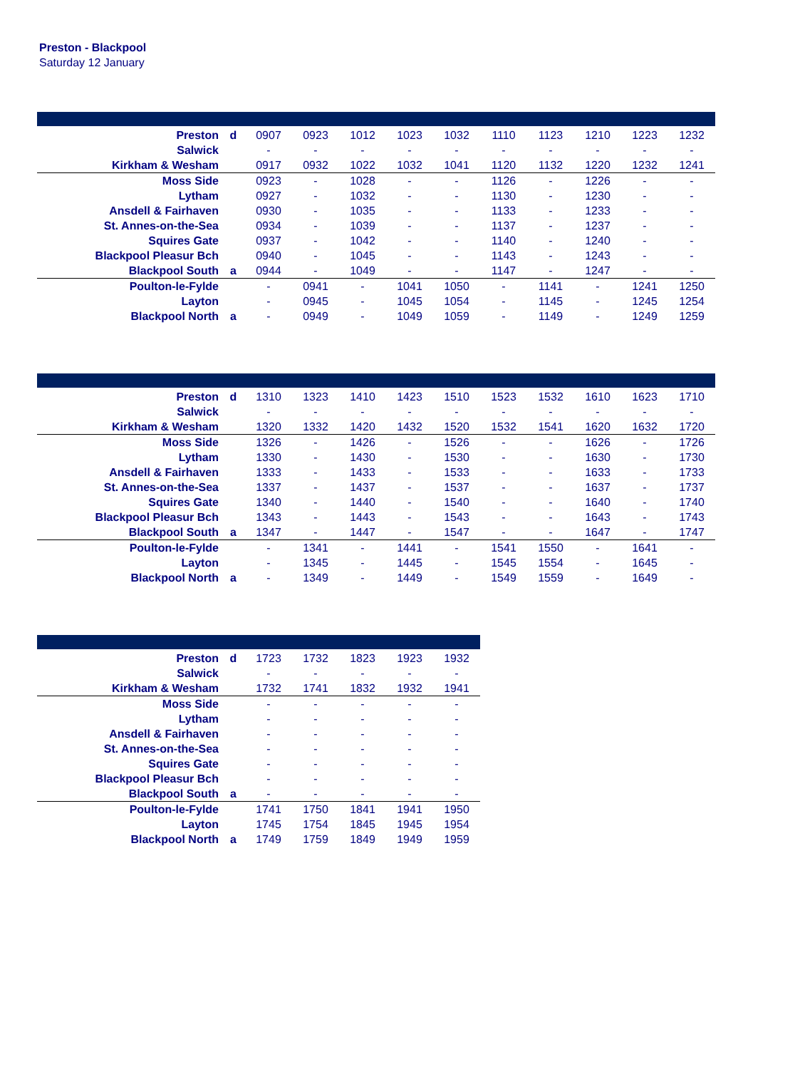Preston - Blackpool
Saturday 12 January
| Preston | d | 0907 | 0923 | 1012 | 1023 | 1032 | 1110 | 1123 | 1210 | 1223 | 1232 |
| Salwick | | - | - | - | - | - | - | - | - | - | - |
| Kirkham & Wesham | | 0917 | 0932 | 1022 | 1032 | 1041 | 1120 | 1132 | 1220 | 1232 | 1241 |
| Moss Side | | 0923 | - | 1028 | - | - | 1126 | - | 1226 | - | - |
| Lytham | | 0927 | - | 1032 | - | - | 1130 | - | 1230 | - | - |
| Ansdell & Fairhaven | | 0930 | - | 1035 | - | - | 1133 | - | 1233 | - | - |
| St. Annes-on-the-Sea | | 0934 | - | 1039 | - | - | 1137 | - | 1237 | - | - |
| Squires Gate | | 0937 | - | 1042 | - | - | 1140 | - | 1240 | - | - |
| Blackpool Pleasur Bch | | 0940 | - | 1045 | - | - | 1143 | - | 1243 | - | - |
| Blackpool South | a | 0944 | - | 1049 | - | - | 1147 | - | 1247 | - | - |
| Poulton-le-Fylde | | - | 0941 | - | 1041 | 1050 | - | 1141 | - | 1241 | 1250 |
| Layton | | - | 0945 | - | 1045 | 1054 | - | 1145 | - | 1245 | 1254 |
| Blackpool North | a | - | 0949 | - | 1049 | 1059 | - | 1149 | - | 1249 | 1259 |
| Preston | d | 1310 | 1323 | 1410 | 1423 | 1510 | 1523 | 1532 | 1610 | 1623 | 1710 |
| Salwick | | - | - | - | - | - | - | - | - | - | - |
| Kirkham & Wesham | | 1320 | 1332 | 1420 | 1432 | 1520 | 1532 | 1541 | 1620 | 1632 | 1720 |
| Moss Side | | 1326 | - | 1426 | - | 1526 | - | - | 1626 | - | 1726 |
| Lytham | | 1330 | - | 1430 | - | 1530 | - | - | 1630 | - | 1730 |
| Ansdell & Fairhaven | | 1333 | - | 1433 | - | 1533 | - | - | 1633 | - | 1733 |
| St. Annes-on-the-Sea | | 1337 | - | 1437 | - | 1537 | - | - | 1637 | - | 1737 |
| Squires Gate | | 1340 | - | 1440 | - | 1540 | - | - | 1640 | - | 1740 |
| Blackpool Pleasur Bch | | 1343 | - | 1443 | - | 1543 | - | - | 1643 | - | 1743 |
| Blackpool South | a | 1347 | - | 1447 | - | 1547 | - | - | 1647 | - | 1747 |
| Poulton-le-Fylde | | - | 1341 | - | 1441 | - | 1541 | 1550 | - | 1641 | - |
| Layton | | - | 1345 | - | 1445 | - | 1545 | 1554 | - | 1645 | - |
| Blackpool North | a | - | 1349 | - | 1449 | - | 1549 | 1559 | - | 1649 | - |
| Preston | d | 1723 | 1732 | 1823 | 1923 | 1932 |
| Salwick | | - | - | - | - | - |
| Kirkham & Wesham | | 1732 | 1741 | 1832 | 1932 | 1941 |
| Moss Side | | - | - | - | - | - |
| Lytham | | - | - | - | - | - |
| Ansdell & Fairhaven | | - | - | - | - | - |
| St. Annes-on-the-Sea | | - | - | - | - | - |
| Squires Gate | | - | - | - | - | - |
| Blackpool Pleasur Bch | | - | - | - | - | - |
| Blackpool South | a | - | - | - | - | - |
| Poulton-le-Fylde | | 1741 | 1750 | 1841 | 1941 | 1950 |
| Layton | | 1745 | 1754 | 1845 | 1945 | 1954 |
| Blackpool North | a | 1749 | 1759 | 1849 | 1949 | 1959 |